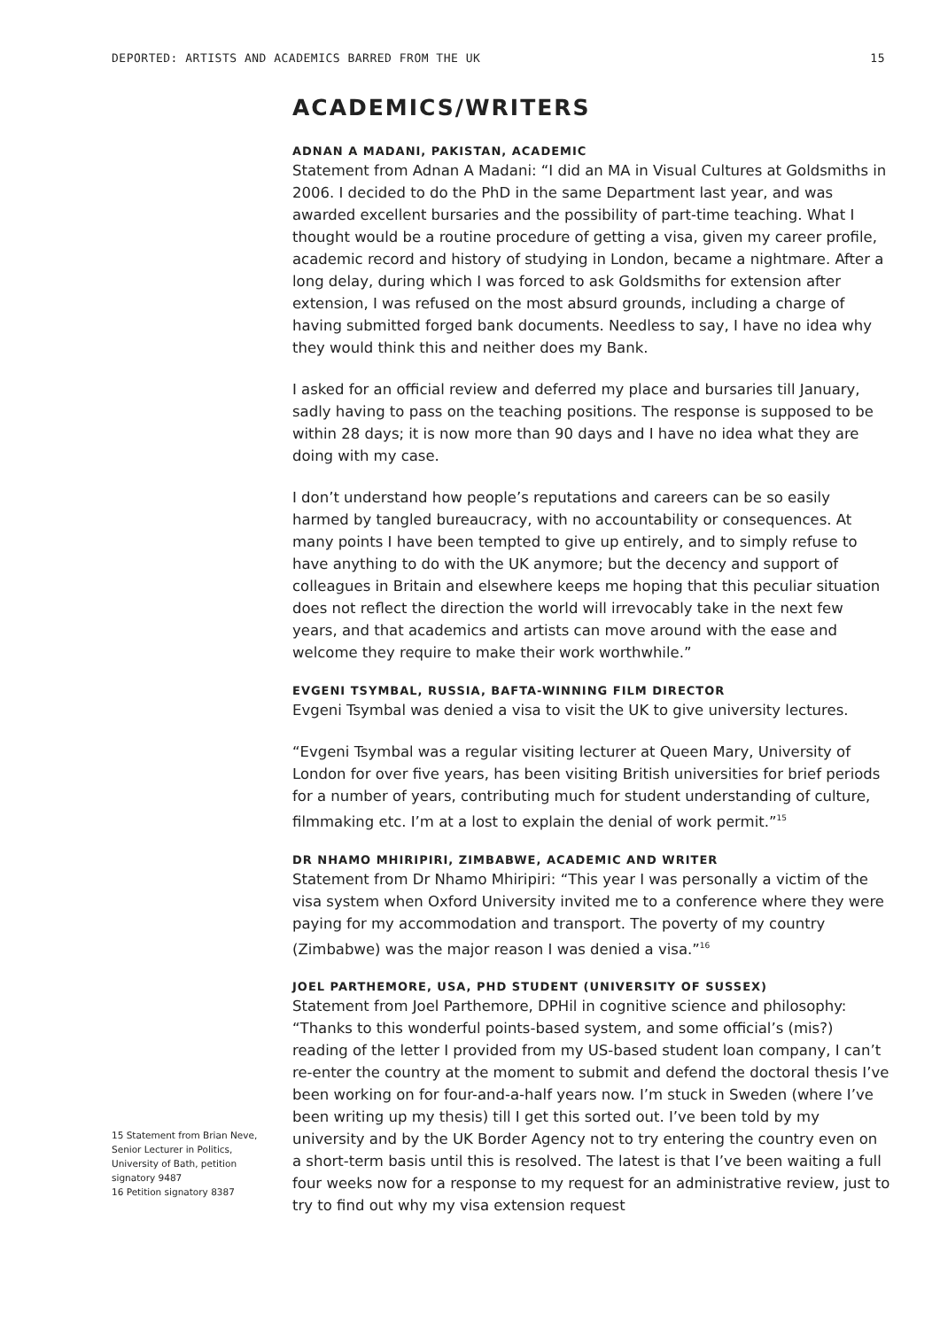DEPORTED: ARTISTS AND ACADEMICS BARRED FROM THE UK 15
15 Statement from Brian Neve, Senior Lecturer in Politics, University of Bath, petition signatory 9487
16 Petition signatory 8387
ACADEMICS/WRITERS
ADNAN A MADANI, PAKISTAN, ACADEMIC
Statement from Adnan A Madani: “I did an MA in Visual Cultures at Goldsmiths in 2006. I decided to do the PhD in the same Department last year, and was awarded excellent bursaries and the possibility of part-time teaching. What I thought would be a routine procedure of getting a visa, given my career profile, academic record and history of studying in London, became a nightmare. After a long delay, during which I was forced to ask Goldsmiths for extension after extension, I was refused on the most absurd grounds, including a charge of having submitted forged bank documents. Needless to say, I have no idea why they would think this and neither does my Bank.
I asked for an official review and deferred my place and bursaries till January, sadly having to pass on the teaching positions. The response is supposed to be within 28 days; it is now more than 90 days and I have no idea what they are doing with my case.
I don’t understand how people’s reputations and careers can be so easily harmed by tangled bureaucracy, with no accountability or consequences. At many points I have been tempted to give up entirely, and to simply refuse to have anything to do with the UK anymore; but the decency and support of colleagues in Britain and elsewhere keeps me hoping that this peculiar situation does not reflect the direction the world will irrevocably take in the next few years, and that academics and artists can move around with the ease and welcome they require to make their work worthwhile.”
EVGENI TSYMBAL, RUSSIA, BAFTA-WINNING FILM DIRECTOR
Evgeni Tsymbal was denied a visa to visit the UK to give university lectures.
“Evgeni Tsymbal was a regular visiting lecturer at Queen Mary, University of London for over five years, has been visiting British universities for brief periods for a number of years, contributing much for student understanding of culture, filmmaking etc. I’m at a lost to explain the denial of work permit.”<sup>15</sup>
DR NHAMO MHIRIPIRI, ZIMBABWE, ACADEMIC AND WRITER
Statement from Dr Nhamo Mhiripiri: “This year I was personally a victim of the visa system when Oxford University invited me to a conference where they were paying for my accommodation and transport. The poverty of my country (Zimbabwe) was the major reason I was denied a visa.”<sup>16</sup>
JOEL PARTHEMORE, USA, PHD STUDENT (UNIVERSITY OF SUSSEX)
Statement from Joel Parthemore, DPHil in cognitive science and philosophy: “Thanks to this wonderful points-based system, and some official’s (mis?) reading of the letter I provided from my US-based student loan company, I can’t re-enter the country at the moment to submit and defend the doctoral thesis I’ve been working on for four-and-a-half years now. I’m stuck in Sweden (where I’ve been writing up my thesis) till I get this sorted out. I’ve been told by my university and by the UK Border Agency not to try entering the country even on a short-term basis until this is resolved. The latest is that I’ve been waiting a full four weeks now for a response to my request for an administrative review, just to try to find out why my visa extension request